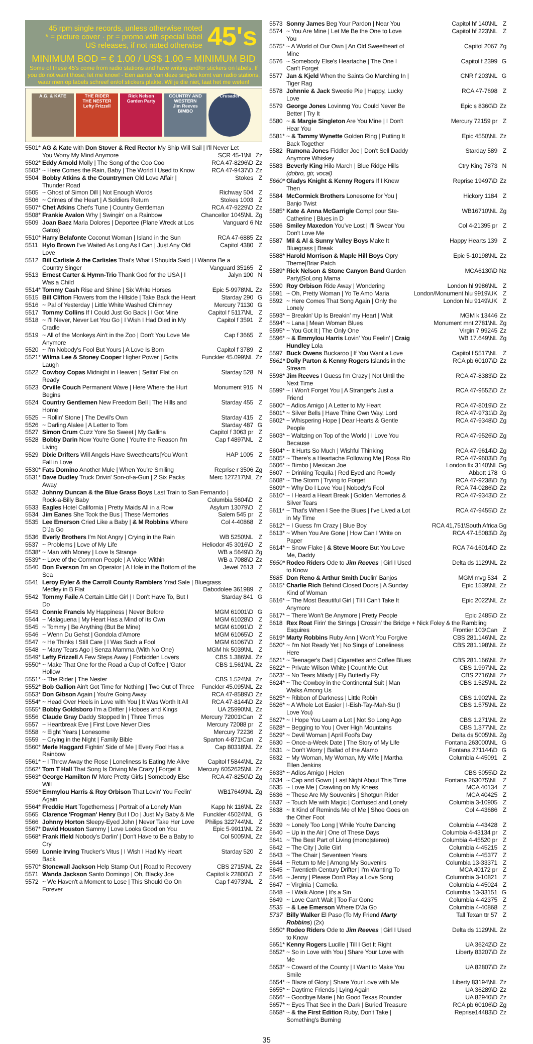45 rpm single records, unless otherwise noted
* = picture cover · pr = promo with special label
US releases, if not noted otherwise
45's
MINIMUM BOD = € 1.00 / US$ 1.00 = MINIMUM BID
Some of these 45's come from radio stations and have writing and/or stickers on labels. If you do not want those, let me know! - Een aantal van deze singles komt van radio stations, waar men op labels schreef en/of stickers plakte. Wil je die niet, laat het me weten!
A.G. & KATE THE RIDER
THE NESTER
Lefty Frizzell
Rick Nelson
Garden Party
COUNTRY AND WESTERN
Jim Reeves
BIMBO
Crusader
| 5501* | AG & Kate with Don Stover & Red Rector My Ship Will Sail / I'll Never Let | | |
| | You Worry My Mind Anymore | SCR 45-1\NL | Zz |
| 5502* | Eddy Arnold Molly / The Song of the Coo Coo | RCA 47-8296\D | Zz |
| 5503* | ~ Here Comes the Rain, Baby / The World I Used to Know | RCA 47-9437\D | Zz |
| 5504 | Bobby Atkins & the Countrymen Old Love Affair / Thunder Road | Stokes | Z |
| 5505 | ~ Ghost of Simon Dill / Not Enough Words | Richway 504 | Z |
| 5506 | ~ Crimes of the Heart / A Soldiers Return | Stokes 1003 | Z |
| 5507* | Chet Atkins Chet's Tune / Country Gentleman | RCA 47-9229\D | Zz |
| 5508* | Frankie Avalon Why / Swingin' on a Rainbow | Chancellor 1045\NL | Zg |
| 5509 | Joan Baez Maria Dolores / Deportee (Plane Wreck at Los Gatos) | Vanguard 6 | Nz |
| 5510* | Harry Belafonte Coconut Woman / Island in the Sun | RCA 47-6885 | Zz |
| 5511 | Hylo Brown I've Waited As Long As I Can / Just Any Old Love | Capitol 4380 | Z |
| 5512 | Bill Carlisle & the Carlisles That's What I Shoulda Said / I Wanna Be a | | |
| | Country Singer | Vanguard 35165 | Z |
| 5513 | Ernest Carter & Hymn-Trio Thank God for the USA / I Was a Child | Jalyn 100 | N |
| 5514* | Tommy Cash Rise and Shine / Six White Horses | Epic 5-9978\NL | Zz |
| 5515 | Bill Clifton Flowers from the Hillside / Take Back the Heart | Starday 290 | G |
| 5516 | ~ Pal of Yesterday / Little White Washed Chimney | Mercury 71130 | G |
| 5517 | Tommy Collins If I Could Just Go Back / I Got Mine | Capitol f 5117\NL | Z |
| 5518 | ~ I'll Never, Never Let You Go / I Wish I Had Died in My Cradle | Capitol f 3591 | Z |
| 5519 | ~ All of the Monkeys Ain't in the Zoo / Don't You Love Me Anymore | Cap f 3665 | Z |
| 5520 | ~ I'm Nobody's Fool But Yours / A Love Is Born | Capitol f 3789 | Z |
| 5521* | Wilma Lee & Stoney Cooper Higher Power / Gotta Laugh | Funckler 45.099\NL | Zz |
| 5522 | Cowboy Copas Midnight in Heaven / Settin' Flat on Ready | Starday 528 | N |
| 5523 | Orville Couch Permanent Wave / Here Where the Hurt Begins | Monument 915 | N |
| 5524 | Country Gentlemen New Freedom Bell / The Hills and Home | Starday 455 | Z |
| 5525 | ~ Rollin' Stone / The Devil's Own | Starday 415 | Z |
| 5526 | ~ Darling Alalee / A Letter to Tom | Starday 487 | G |
| 5527 | Simon Crum Cuzz Yore So Sweet / My Gallina | Capitol f 3063 pr | Z |
| 5528 | Bobby Darin Now You're Gone / You're the Reason I'm Living | Cap f 4897\NL | Z |
| 5529 | Dixie Drifters Will Angels Have Sweethearts/You Won't Fall in Love | HAP 1005 | Z |
| 5530* | Fats Domino Another Mule / When You're Smiling | Reprise r 3506 | Zg |
| 5531* | Dave Dudley Truck Drivin' Son-of-a-Gun / 2 Six Packs Away | Merc 127217\NL | Zz |
| 5532 | Johnny Duncan & the Blue Grass Boys Last Train to San Fernando / | | |
| | Rock-a-Billy Baby | Columbia 5604\D | Z |
| 5533 | Eagles Hotel California / Pretty Maids All in a Row | Asylum 13079\D | Z |
| 5534 | Jim Eanes She Took the Bus / These Memories | Salem 545 pr | Z |
| 5535 | Lee Emerson Cried Like a Baby / & M Robbins Where D'Ja Go | Col 4-40868 | Z |
| 5536 | Everly Brothers I'm Not Angry / Crying in the Rain | WB 5250\NL | Z |
| 5537 | ~ Problems / Love of My Life | Heliodor 45 3016\D | Z |
| 5538* | ~ Man with Money / Love Is Strange | WB a 5649\D | Zg |
| 5539* | ~ Love of the Common People / A Voice Within | WB a 7088\D | Zz |
| 5540 | Don Everson I'm an Operator / A Hole in the Bottom of the Sea | Jewel 7613 | Z |
| 5541 | Leroy Eyler & the Carroll County Ramblers Yrad Sale / Bluegrass | | |
| | Medley in B Flat | Dabodolee 361989 | Z |
| 5542 | Tommy Faile A Certain Little Girl / I Don't Have To, But I Do | Starday 841 | G |
| 5543 | Connie Francis My Happiness / Never Before | MGM 61001\D | G |
| 5544 | ~ Malaguena / My Heart Has a Mind of Its Own | MGM 61028\D | Z |
| 5545 | ~ Tommy / Be Anything (But Be Mine) | MGM 61091\D | Z |
| 5546 | ~ Wenn Du Gehst / Gondola d'Amore | MGM 61065\D | Z |
| 5547 | ~ He Thinks I Still Care / I Was Such a Fool | MGM 61067\D | Z |
| 5548 | ~ Many Tears Ago / Senza Mamma (With No One) | MGM hk 5039\NL | Z |
| 5549* | Lefty Frizzell A Few Steps Away / Forbidden Lovers | CBS 1.386\NL | Zz |
| 5550* | ~ Make That One for the Road a Cup of Coffee / 'Gator Hollow | CBS 1.561\NL | Zz |
| 5551* | ~ The Rider / The Nester | CBS 1.524\NL | Zz |
| 5552* | Bob Gallion Ain't Got Time for Nothing / Two Out of Three | Funckler 45.095\NL | Zz |
| 5553* | Don Gibson Again / You're Going Away | RCA 47-8589\D | Zz |
| 5554* | ~ Head Over Heels in Love with You / It Was Worth It All | RCA 47-8144\D | Zz |
| 5555* | Bobby Goldsboro I'm a Drifter / Hoboes and Kings | UA 25990\NL | Zz |
| 5556 | Claude Gray Daddy Stopped In / Three Times | Mercury 72001\Can | Z |
| 5557 | ~ Heartbreak Eve / First Love Never Dies | Mercury 72088 pr | Z |
| 5558 | ~ Eight Years / Lonesome | Mercury 72236 | Z |
| 5559 | ~ Crying in the Night / Family Bible | Sparton 4-871\Can | Z |
| 5560* | Merle Haggard Fightin' Side of Me / Every Fool Has a Rainbow | Cap 80318\NL | Zz |
| 5561* | ~ I Threw Away the Rose / Loneliness Is Eating Me Alive | Capitol f 5844\NL | Zz |
| 5562* | Tom T Hall That Song Is Driving Me Crazy / Forget It | Mercury 6052625\NL | Zz |
| 5563* | George Hamilton IV More Pretty Girls / Somebody Else Will | RCA 47-8250\D | Zg |
| 5596* | Emmylou Harris & Roy Orbison That Lovin' You Feelin' Again | WB17649\NL | Zg |
| 5564* | Freddie Hart Togetherness / Portrait of a Lonely Man | Kapp hk 116\NL | Zz |
| 5565 | Clarence 'Frogman' Henry But I Do / Just My Baby & Me | Funckler 45024\NL | G |
| 5566 | Johnny Horton Sleepy-Eyed John / Never Take Her Love | Philips 322744\NL | Z |
| 5567* | David Houston Sammy / Love Looks Good on You | Epic 5-9911\NL | Zz |
| 5568* | Frank Ifield Nobody's Darlin' / Don't Have to Be a Baby to Cry | Col 5005\NL | Zz |
| 5569 | Lonnie Irving Trucker's Vitus / I Wish I Had My Heart Back | Starday 520 | Z |
| 5570* | Stonewall Jackson Help Stamp Out / Road to Recovery | CBS 2715\NL | Zz |
| 5571 | Wanda Jackson Santo Domingo / Oh, Blacky Joe | Capitol k 22800\D | Z |
| 5572 | ~ We Haven't a Moment to Lose / This Should Go On Forever | Cap f 4973\NL | Z |
| 5573 | Sonny James Beg Your Pardon / Near You | Capitol hf 140\NL | Z |
| 5574 | ~ You Are Mine / Let Me Be the One to Love You | Capitol hf 223\NL | Z |
| 5575* | ~ A World of Our Own / An Old Sweetheart of Mine | Capitol 2067 | Zg |
| 5576 | ~ Somebody Else's Heartache / The One I Can't Forget | Capitol f 2399 | G |
| 5577 | Jan & Kjeld When the Saints Go Marching In / Tiger Rag | CNR f 203\NL | G |
| 5578 | Johnnie & Jack Sweetie Pie / Happy, Lucky Love | RCA 47-7698 | Z |
| 5579 | George Jones Lovinmg You Could Never Be Better / Try It | Epic s 8360\D | Zz |
| 5580 | ~ & Margie Singleton Are You Mine / I Don't Hear You | Mercury 72159 pr | Z |
| 5581* | ~ & Tammy Wynette Golden Ring / Putting It Back Together | Epic 4550\NL | Zz |
| 5582 | Ramona Jones Fiddler Joe / Don't Sell Daddy Anymore Whiskey | Starday 589 | Z |
| 5583 | Beverly King Hilo March / Blue Ridge Hills (dobro, gtr, vocal) | Ctry King 7873 | N |
| 5660* | Gladys Knight & Kenny Rogers If I Knew Then | Reprise 19497\D | Zz |
| 5584 | McCormick Brothers Lonesome for You / Banjo Twist | Hickory 1184 | Z |
| 5585* | Kate & Anna McGarrigle Compl pour Ste-Catherine / Blues in D | WB16710\NL | Zg |
| 5586 | Smiley Maxedon You've Lost / I'll Swear You Don't Love Me | Col 4-21395 pr | Z |
| 5587 | Mil & Al & Sunny Valley Boys Make It Bluegrass / Break | Happy Hearts 139 | Z |
| 5588* | Harold Morrison & Maple Hill Boys Opry Theme/Briar Patch | Epic 5-10198\NL | Zz |
| 5589* | Rick Nelson & Stone Canyon Band Garden Party/SoLong Mama | MCA6130\D | Nz |
| 5590 | Roy Orbison Ride Away / Wondering | London hl 9986\NL | Z |
| 5591 | ~ Oh, Pretty Woman / Yo Te Amo Maria | London/Monument hlu 9919\UK | Z |
| 5592 | ~ Here Comes That Song Again / Only the Lonely | London hlu 9149\UK | Z |
| 5593* | ~ Breakin' Up Is Breakin' my Heart / Wait | MGM k 13446 | Zz |
| 5594* | ~ Lana / Mean Woman Blues | Monument mnt 2781\NL | Zg |
| 5595* | ~ You Got It / The Only One | Virgin 7 99245 | Zz |
| 5596* | ~ & Emmylou Harris Lovin' You Feelin' / Craig Hundley Lola | WB 17.649\NL | Zg |
| 5597 | Buck Owens Buckaroo / If You Want a Love | Capitol f 5517\NL | Z |
| 5661* | Dolly Parton & Kenny Rogers Islands in the Stream | RCA pb 60107\D | Zz |
| 5598* | Jim Reeves I Guess I'm Crazy / Not Until the Next Time | RCA 47-8383\D | Zz |
| 5599* | ~ I Won't Forget You / A Stranger's Just a Friend | RCA 47-9552\D | Zz |
| 5600* | ~ Adios Amigo / A Letter to My Heart | RCA 47-8019\D | Zz |
| 5601* | ~ Silver Bells / Have Thine Own Way, Lord | RCA 47-9731\D | Zg |
| 5602* | ~ Whispering Hope / Dear Hearts & Gentle People | RCA 47-9348\D | Zg |
| 5603* | ~ Waltzing on Top of the World / I Love You Because | RCA 47-9526\D | Zg |
| 5604* | ~ It Hurts So Much / Wishful Thinking | RCA 47-9614\D | Zg |
| 5605* | ~ There's a Heartache Following Me / Rosa Rio | RCA 47-9603\D | Zg |
| 5606* | ~ Bimbo / Mexican Joe | London flx 3140\NL | Gg |
| 5607 | ~ Drinking Tequila / Red Eyed and Rowdy | Abbott 178 | G |
| 5608* | ~ The Storm / Trying to Forget | RCA 47-9238\D | Zg |
| 5609* | ~ Why Do I Love You / Nobody's Fool | RCA 74-0286\D | Zz |
| 5610* | ~ I Heard a Heart Break / Golden Memories & Silver Tears | RCA 47-9343\D | Zz |
| 5611* | ~ That's When I See the Blues / I've Lived a Lot in My Time | RCA 47-9455\D | Zz |
| 5612* | ~ I Guess I'm Crazy / Blue Boy | RCA 41,751\South Africa | Gg |
| 5613* | ~ When You Are Gone / How Can I Write on Paper | RCA 47-15083\D | Zg |
| 5614* | ~ Snow Flake / & Steve Moore But You Love Me, Daddy | RCA 74-16014\D | Zz |
| 5650* | Rodeo Riders Ode to Jim Reeves / Girl I Used to Know | Delta ds 1129\NL | Zz |
| 5685 | Don Reno & Arthur Smith Duelin' Banjos | MGM mvg 534 | Z |
| 5615* | Charlie Rich Behind Closed Doors / A Sunday Kind of Woman | Epic 1539\NL | Zz |
| 5616* | ~ The Most Beautiful Girl / Til I Can't Take It Anymore | Epic 2022\NL | Zz |
| 5617* | ~ There Won't Be Anymore / Pretty People | Epic 2485\D | Zz |
| 5618 | Rex Roat Firin' the Strings / Crossin' the Bridge + Nick Foley & the Rambling | | |
| | Esquires | Frontier 103\Can | Z |
| 5619* | Marty Robbins Ruby Ann / Won't You Forgive | CBS 281.146\NL | Zz |
| 5620* | ~ I'm Not Ready Yet / No Sings of Loneliness Here | CBS 281.198\NL | Zz |
| 5621* | ~ Teenager's Dad / Cigarettes and Coffee Blues | CBS 281.166\NL | Zz |
| 5622* | ~ Private Wilson White / Count Me Out | CBS 1.997\NL | Zz |
| 5623* | ~ No Tears Milady / Fly Butterfly Fly | CBS 2716\NL | Zz |
| 5624* | ~ The Cowboy in the Continental Suit / Man Walks Among Us | CBS 1.525\NL | Zz |
| 5625* | ~ Ribbon of Darkness / Little Robin | CBS 1.902\NL | Zz |
| 5626* | ~ A Whole Lot Easier / I-Eish-Tay-Mah-Su (I Love You) | CBS 1.575\NL | Zz |
| 5627* | ~ I Hope You Learn a Lot / Not So Long Ago | CBS 1.271\NL | Zz |
| 5628* | ~ Begging to You / Over High Mountains | CBS 1.377\NL | Zz |
| 5629* | ~ Devil Woman / April Fool's Day | Delta ds 5005\NL | Zg |
| 5630 | ~ Once-a-Week Date / The Story of My Life | Fontana 263000\NL | G |
| 5631 | ~ Don't Worry / Ballad of the Alamo | Fontana 271144\D | G |
| 5632 | ~ My Woman, My Woman, My Wife / Martha Ellen Jenkins | Columbia 4-45091 | Z |
| 5633* | ~ Adios Amigo / Helen | CBS 5055\D | Zz |
| 5634 | ~ Cap and Gown / Last Night About This Time | Fontana 263075\NL | Z |
| 5635 | ~ Love Me / Crawling on My Knees | MCA 40134 | Z |
| 5636 | ~ These Are My Souvenirs / Shotgun Rider | MCA 40425 | Z |
| 5637 | ~ Touch Me with Magic / Confused and Lonely | Columbia 3-10905 | Z |
| 5638 | ~ It Kind of Reminds Me of Me / Shoe Goes on the Other Foot | Col 4-43686 | Z |
| 5639 | ~ Lonely Too Long / While You're Dancing | Columbia 4-43428 | Z |
| 5640 | ~ Up in the Air / One of These Days | Columbia 4-43134 pr | Z |
| 5641 | ~ The Best Part of Living (mono/stereo) | Columbia 4-45520 pr | Z |
| 5642 | ~ The City / Jolie Girl | Columbia 4-45215 | Z |
| 5643 | ~ The Chair / Seventeen Years | Columbia 4-45377 | Z |
| 5644 | ~ Return to Me / Among My Souvenirs | Columbia 13-33371 | Z |
| 5645 | ~ Twentieth Century Drifter / I'm Wanting To | MCA 40172 pr | Z |
| 5646 | ~ Jenny / Please Don't Play a Love Song | Columnbia 3-10821 | Z |
| 5647 | ~ Virginia / Camelia | Columbia 4-45024 | Z |
| 5648 | ~ I Walk Alone / It's a Sin | Columbia 13-33151 | G |
| 5649 | ~ Love Can't Wait / Too Far Gone | Columbia 4-42375 | Z |
| 5535 | ~ & Lee Emerson Where D'Ja Go | Columbia 4-40868 | Z |
| 5737 | Billy Walker El Paso (To My Friend Marty Robbins ) (2x) | Tall Texan ttr 57 | Z |
| 5650* | Rodeo Riders Ode to Jim Reeves / Girl I Used to Know | Delta ds 1129\NL | Zz |
| 5651* | Kenny Rogers Lucille / Till I Get It Right | UA 36242\D | Zz |
| 5652* | ~ So in Love with You / Share Your Love with Me | Liberty 83207\D | Zz |
| 5653* | ~ Coward of the County / I Want to Make You Smile | UA 82807\D | Zz |
| 5654* | ~ Blaze of Glory / Share Your Love with Me | Liberty 83194\NL | Zz |
| 5655* | ~ Daytime Friends / Lying Again | UA 36289\D | Zz |
| 5656* | ~ Goodbye Marie / No Good Texas Rounder | UA 82940\D | Zz |
| 5657* | ~ Eyes That See in the Dark / Buried Treasure | RCA pb 60106\D | Zg |
| 5658* | ~ & the First Edition Ruby, Don't Take / Something's Burning | Reprise14483\D | Zz |
35